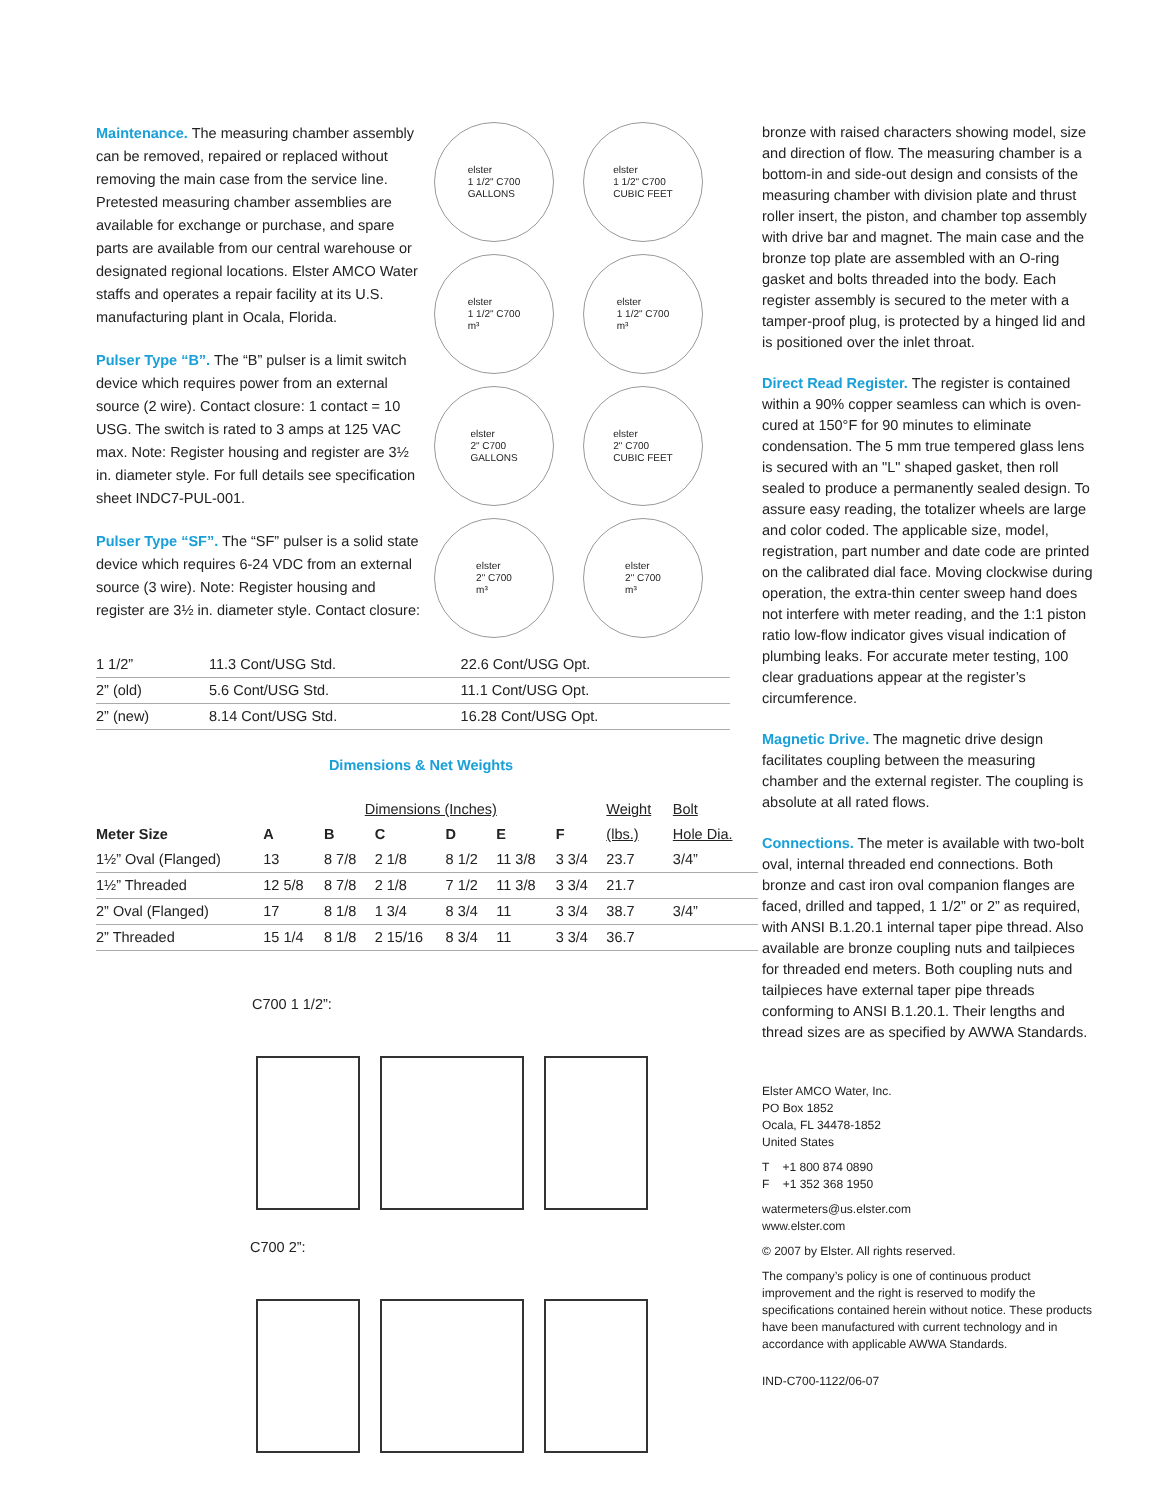Maintenance. The measuring chamber assembly can be removed, repaired or replaced without removing the main case from the service line. Pretested measuring chamber assemblies are available for exchange or purchase, and spare parts are available from our central warehouse or designated regional locations. Elster AMCO Water staffs and operates a repair facility at its U.S. manufacturing plant in Ocala, Florida.
Pulser Type “B”. The “B” pulser is a limit switch device which requires power from an external source (2 wire). Contact closure: 1 contact = 10 USG. The switch is rated to 3 amps at 125 VAC max. Note: Register housing and register are 3½ in. diameter style. For full details see specification sheet INDC7-PUL-001.
Pulser Type “SF”. The “SF” pulser is a solid state device which requires 6-24 VDC from an external source (3 wire). Note: Register housing and register are 3½ in. diameter style. Contact closure:
elster
1 1/2" C700
GALLONS
elster
1 1/2" C700
CUBIC FEET
elster
1 1/2" C700
m³
elster
1 1/2" C700
m³
elster
2" C700
GALLONS
elster
2" C700
CUBIC FEET
elster
2" C700
m³
elster
2" C700
m³
| 1 1/2” | 11.3 Cont/USG Std. | 22.6 Cont/USG Opt. |
| 2” (old) | 5.6 Cont/USG Std. | 11.1 Cont/USG Opt. |
| 2” (new) | 8.14 Cont/USG Std. | 16.28 Cont/USG Opt. |
Dimensions & Net Weights
| | Dimensions (Inches) | | | | | | Weight | Bolt |
| --- | --- | --- | --- | --- | --- | --- | --- | --- |
| Meter Size | A | B | C | D | E | F | (lbs.) | Hole Dia. |
| 1½” Oval (Flanged) | 13 | 8 7/8 | 2 1/8 | 8 1/2 | 11 3/8 | 3 3/4 | 23.7 | 3/4” |
| 1½” Threaded | 12 5/8 | 8 7/8 | 2 1/8 | 7 1/2 | 11 3/8 | 3 3/4 | 21.7 | |
| 2” Oval (Flanged) | 17 | 8 1/8 | 1 3/4 | 8 3/4 | 11 | 3 3/4 | 38.7 | 3/4” |
| 2” Threaded | 15 1/4 | 8 1/8 | 2 15/16 | 8 3/4 | 11 | 3 3/4 | 36.7 | |
C700 1 1/2”:
C700 2”:
bronze with raised characters showing model, size and direction of flow. The measuring chamber is a bottom-in and side-out design and consists of the measuring chamber with division plate and thrust roller insert, the piston, and chamber top assembly with drive bar and magnet. The main case and the bronze top plate are assembled with an O-ring gasket and bolts threaded into the body. Each register assembly is secured to the meter with a tamper-proof plug, is protected by a hinged lid and is positioned over the inlet throat.
Direct Read Register. The register is contained within a 90% copper seamless can which is oven-cured at 150°F for 90 minutes to eliminate condensation. The 5 mm true tempered glass lens is secured with an "L" shaped gasket, then roll sealed to produce a permanently sealed design. To assure easy reading, the totalizer wheels are large and color coded. The applicable size, model, registration, part number and date code are printed on the calibrated dial face. Moving clockwise during operation, the extra-thin center sweep hand does not interfere with meter reading, and the 1:1 piston ratio low-flow indicator gives visual indication of plumbing leaks. For accurate meter testing, 100 clear graduations appear at the register’s circumference.
Magnetic Drive. The magnetic drive design facilitates coupling between the measuring chamber and the external register. The coupling is absolute at all rated flows.
Connections. The meter is available with two-bolt oval, internal threaded end connections. Both bronze and cast iron oval companion flanges are faced, drilled and tapped, 1 1/2” or 2” as required, with ANSI B.1.20.1 internal taper pipe thread. Also available are bronze coupling nuts and tailpieces for threaded end meters. Both coupling nuts and tailpieces have external taper pipe threads conforming to ANSI B.1.20.1. Their lengths and thread sizes are as specified by AWWA Standards.
Elster AMCO Water, Inc.
PO Box 1852
Ocala, FL 34478-1852
United States
T +1 800 874 0890
F +1 352 368 1950
watermeters@us.elster.com
www.elster.com
© 2007 by Elster. All rights reserved.
The company’s policy is one of continuous product improvement and the right is reserved to modify the specifications contained herein without notice. These products have been manufactured with current technology and in accordance with applicable AWWA Standards.
IND-C700-1122/06-07